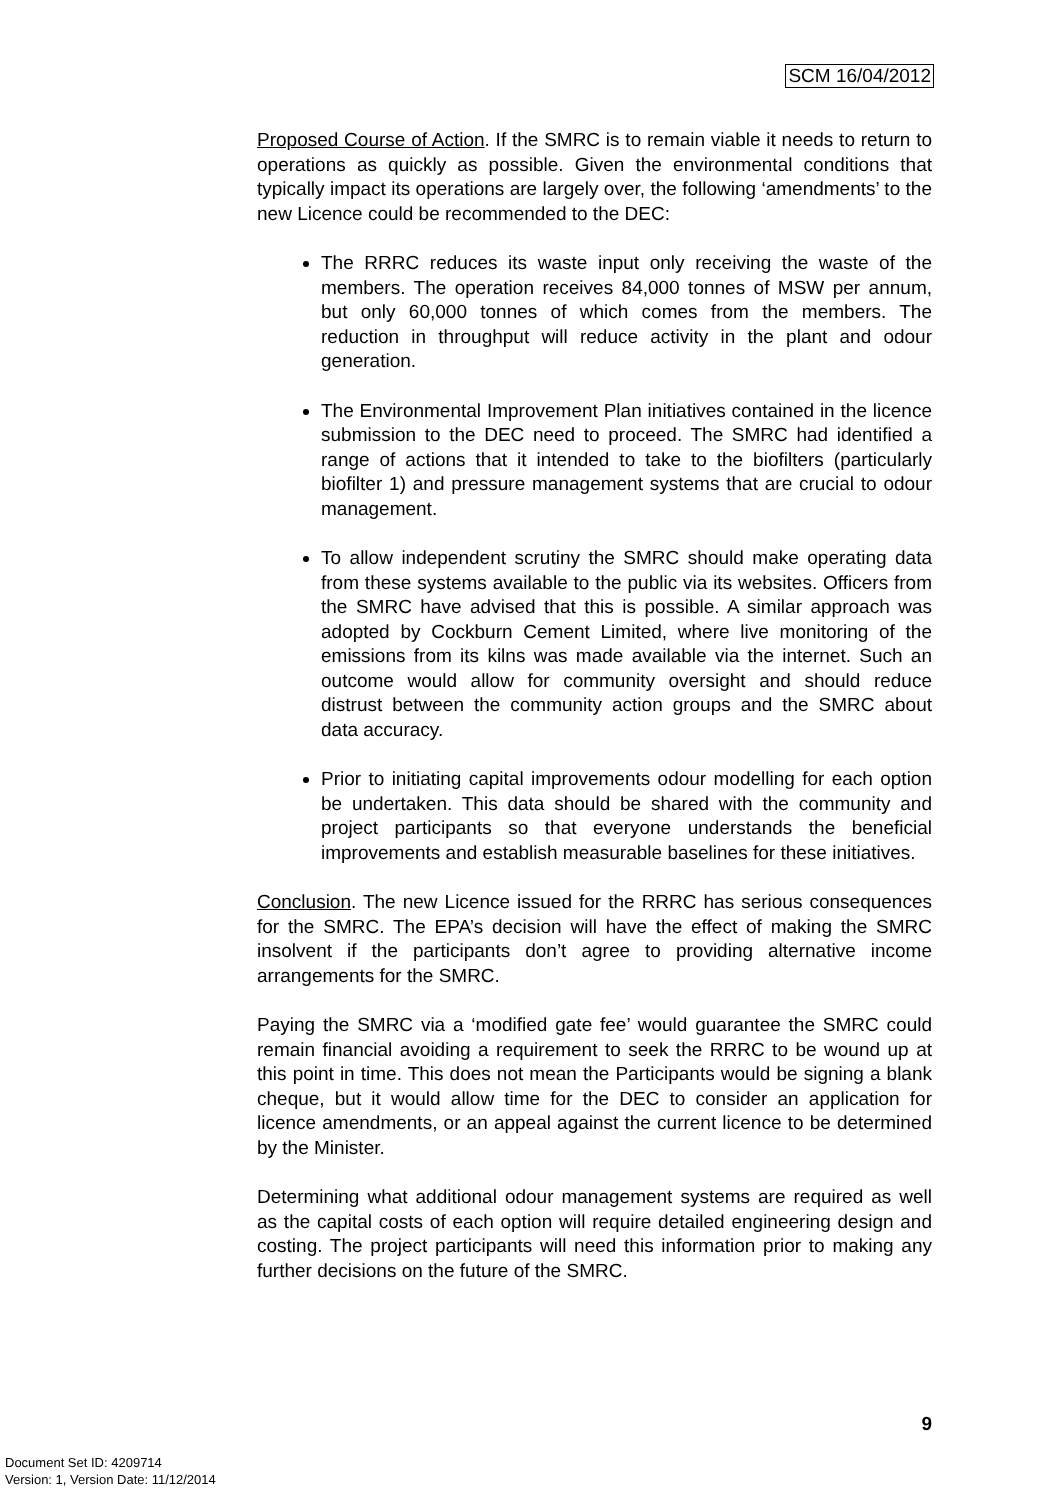SCM 16/04/2012
Proposed Course of Action. If the SMRC is to remain viable it needs to return to operations as quickly as possible. Given the environmental conditions that typically impact its operations are largely over, the following ‘amendments’ to the new Licence could be recommended to the DEC:
The RRRC reduces its waste input only receiving the waste of the members. The operation receives 84,000 tonnes of MSW per annum, but only 60,000 tonnes of which comes from the members. The reduction in throughput will reduce activity in the plant and odour generation.
The Environmental Improvement Plan initiatives contained in the licence submission to the DEC need to proceed. The SMRC had identified a range of actions that it intended to take to the biofilters (particularly biofilter 1) and pressure management systems that are crucial to odour management.
To allow independent scrutiny the SMRC should make operating data from these systems available to the public via its websites. Officers from the SMRC have advised that this is possible. A similar approach was adopted by Cockburn Cement Limited, where live monitoring of the emissions from its kilns was made available via the internet. Such an outcome would allow for community oversight and should reduce distrust between the community action groups and the SMRC about data accuracy.
Prior to initiating capital improvements odour modelling for each option be undertaken. This data should be shared with the community and project participants so that everyone understands the beneficial improvements and establish measurable baselines for these initiatives.
Conclusion. The new Licence issued for the RRRC has serious consequences for the SMRC. The EPA’s decision will have the effect of making the SMRC insolvent if the participants don’t agree to providing alternative income arrangements for the SMRC.
Paying the SMRC via a ‘modified gate fee’ would guarantee the SMRC could remain financial avoiding a requirement to seek the RRRC to be wound up at this point in time. This does not mean the Participants would be signing a blank cheque, but it would allow time for the DEC to consider an application for licence amendments, or an appeal against the current licence to be determined by the Minister.
Determining what additional odour management systems are required as well as the capital costs of each option will require detailed engineering design and costing. The project participants will need this information prior to making any further decisions on the future of the SMRC.
9
Document Set ID: 4209714
Version: 1, Version Date: 11/12/2014